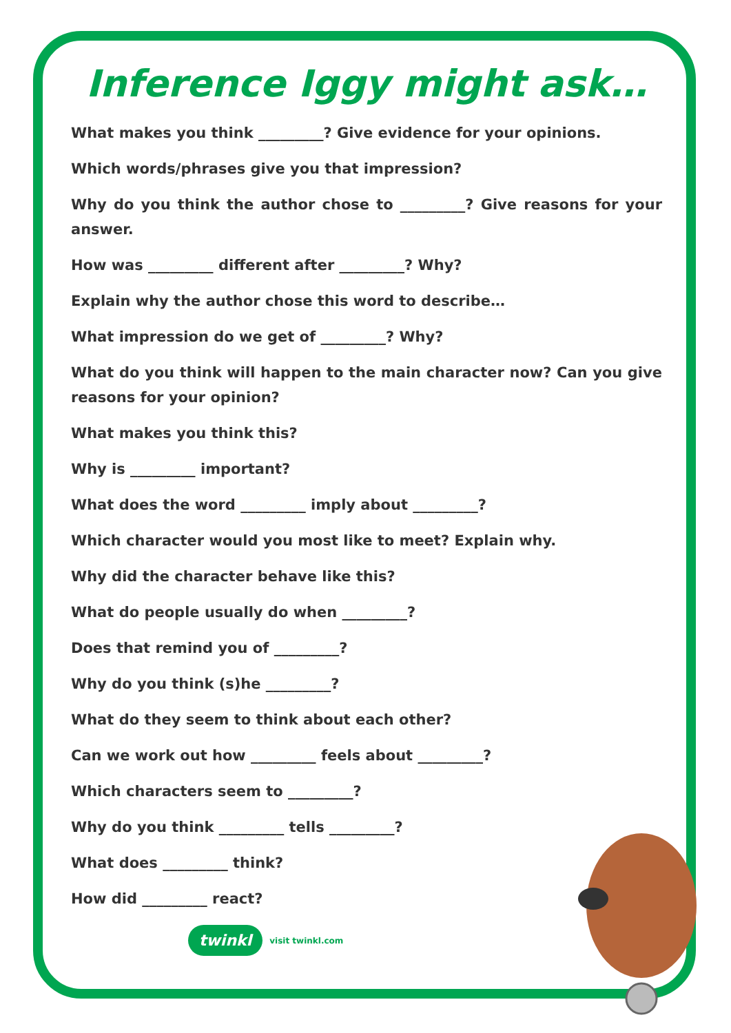Inference Iggy might ask…
What makes you think _________? Give evidence for your opinions.
Which words/phrases give you that impression?
Why do you think the author chose to _________? Give reasons for your answer.
How was _________ different after _________? Why?
Explain why the author chose this word to describe…
What impression do we get of _________? Why?
What do you think will happen to the main character now? Can you give reasons for your opinion?
What makes you think this?
Why is _________ important?
What does the word _________ imply about _________?
Which character would you most like to meet? Explain why.
Why did the character behave like this?
What do people usually do when _________?
Does that remind you of _________?
Why do you think (s)he _________?
What do they seem to think about each other?
Can we work out how _________ feels about _________?
Which characters seem to _________?
Why do you think _________ tells _________?
What does _________ think?
How did _________ react?
twinkl visit twinkl.com